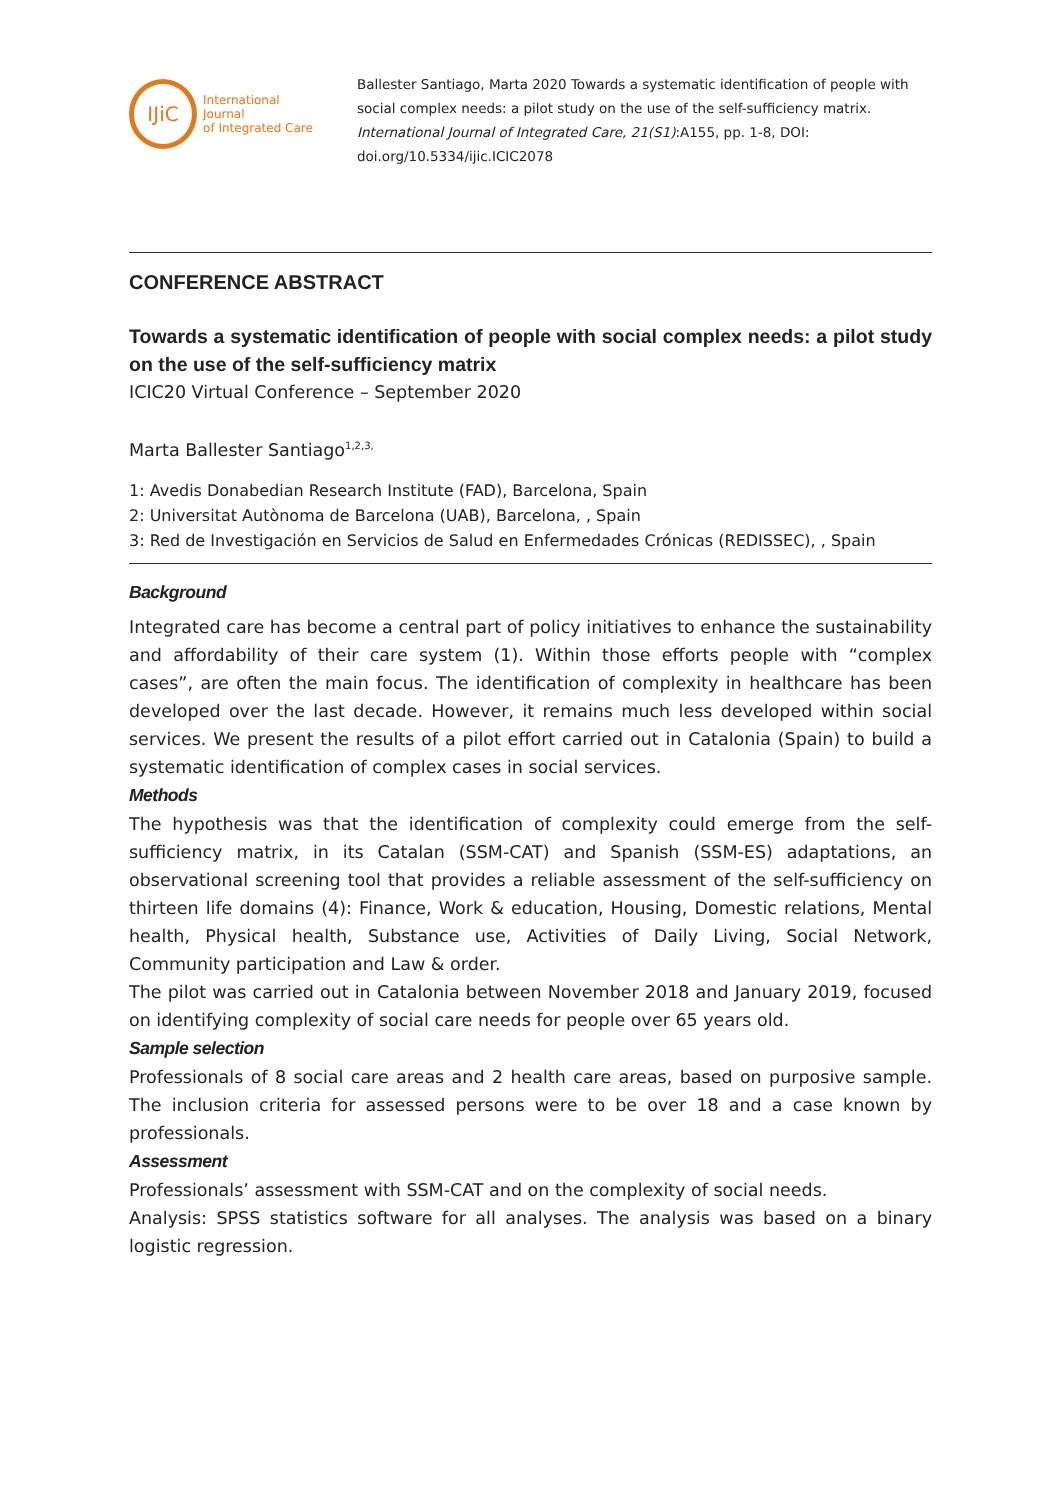IJiC
International Journal
of Integrated Care
Ballester Santiago, Marta 2020 Towards a systematic identification of people with social complex needs: a pilot study on the use of the self-sufficiency matrix. International Journal of Integrated Care, 21(S1):A155, pp. 1-8, DOI: doi.org/10.5334/ijic.ICIC2078
CONFERENCE ABSTRACT
Towards a systematic identification of people with social complex needs: a pilot study on the use of the self-sufficiency matrix
ICIC20 Virtual Conference – September 2020
Marta Ballester Santiago<sup>1,2,3,</sup>
1: Avedis Donabedian Research Institute (FAD), Barcelona, Spain
2: Universitat Autònoma de Barcelona (UAB), Barcelona, , Spain
3: Red de Investigación en Servicios de Salud en Enfermedades Crónicas (REDISSEC), , Spain
Background
Integrated care has become a central part of policy initiatives to enhance the sustainability and affordability of their care system (1). Within those efforts people with “complex cases”, are often the main focus. The identification of complexity in healthcare has been developed over the last decade. However, it remains much less developed within social services. We present the results of a pilot effort carried out in Catalonia (Spain) to build a systematic identification of complex cases in social services.
Methods
The hypothesis was that the identification of complexity could emerge from the self-sufficiency matrix, in its Catalan (SSM-CAT) and Spanish (SSM-ES) adaptations, an observational screening tool that provides a reliable assessment of the self-sufficiency on thirteen life domains (4): Finance, Work & education, Housing, Domestic relations, Mental health, Physical health, Substance use, Activities of Daily Living, Social Network, Community participation and Law & order.
The pilot was carried out in Catalonia between November 2018 and January 2019, focused on identifying complexity of social care needs for people over 65 years old.
Sample selection
Professionals of 8 social care areas and 2 health care areas, based on purposive sample. The inclusion criteria for assessed persons were to be over 18 and a case known by professionals.
Assessment
Professionals’ assessment with SSM-CAT and on the complexity of social needs.
Analysis: SPSS statistics software for all analyses. The analysis was based on a binary logistic regression.